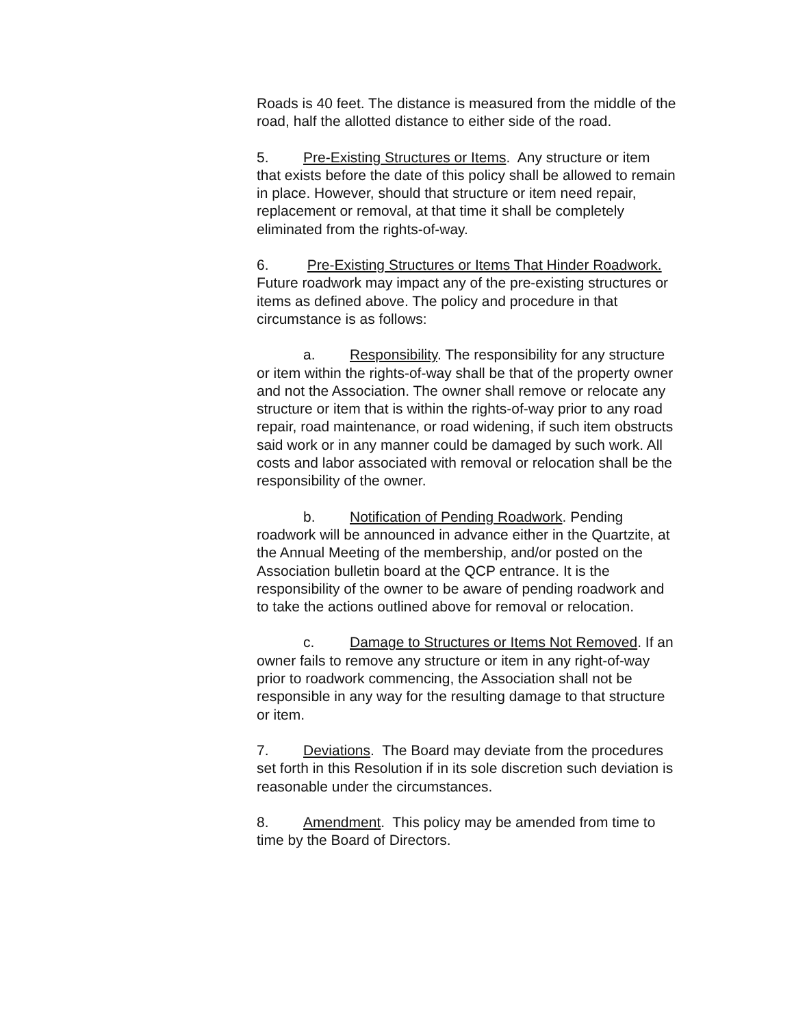Roads is 40 feet. The distance is measured from the middle of the road, half the allotted distance to either side of the road.
5. Pre-Existing Structures or Items. Any structure or item that exists before the date of this policy shall be allowed to remain in place. However, should that structure or item need repair, replacement or removal, at that time it shall be completely eliminated from the rights-of-way.
6. Pre-Existing Structures or Items That Hinder Roadwork. Future roadwork may impact any of the pre-existing structures or items as defined above. The policy and procedure in that circumstance is as follows:
a. Responsibility. The responsibility for any structure or item within the rights-of-way shall be that of the property owner and not the Association. The owner shall remove or relocate any structure or item that is within the rights-of-way prior to any road repair, road maintenance, or road widening, if such item obstructs said work or in any manner could be damaged by such work. All costs and labor associated with removal or relocation shall be the responsibility of the owner.
b. Notification of Pending Roadwork. Pending roadwork will be announced in advance either in the Quartzite, at the Annual Meeting of the membership, and/or posted on the Association bulletin board at the QCP entrance. It is the responsibility of the owner to be aware of pending roadwork and to take the actions outlined above for removal or relocation.
c. Damage to Structures or Items Not Removed. If an owner fails to remove any structure or item in any right-of-way prior to roadwork commencing, the Association shall not be responsible in any way for the resulting damage to that structure or item.
7. Deviations. The Board may deviate from the procedures set forth in this Resolution if in its sole discretion such deviation is reasonable under the circumstances.
8. Amendment. This policy may be amended from time to time by the Board of Directors.